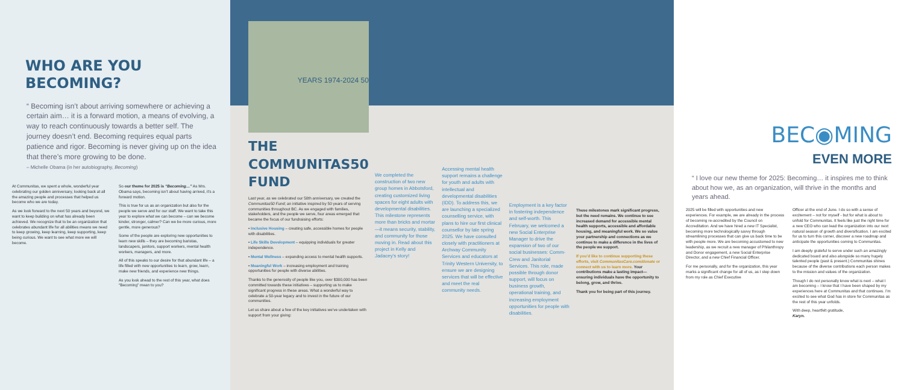WHO ARE YOU
BECOMING?
“ Becoming isn’t about arriving somewhere or achieving a certain aim… it is a forward motion, a means of evolving, a way to reach continuously towards a better self. The journey doesn’t end. Becoming requires equal parts patience and rigor. Becoming is never giving up on the idea that there’s more growing to be done.
– Michelle Obama (in her autobiography, Becoming)
At Communitas, we spent a whole, wonderful year celebrating our golden anniversary, looking back at all the amazing people and processes that helped us become who we are today.
As we look forward to the next 50 years and beyond, we want to keep building on what has already been achieved. We recognize that to be an organization that celebrates abundant life for all abilities means we need to keep growing, keep learning, keep supporting, keep being curious. We want to see what more we will become.
So our theme for 2025 is “Becoming…” As Mrs. Obama says, becoming isn’t about having arrived, it’s a forward motion.
This is true for us as an organization but also for the people we serve and for our staff. We want to take this year to explore what we can become – can we become kinder, stronger, calmer? Can we be more curious, more gentle, more generous?
Some of the people are exploring new opportunities to learn new skills – they are becoming baristas, landscapers, janitors, support workers, mental health workers, managers, and more.
All of this speaks to our desire for that abundant life – a life filled with new opportunities to learn, grow, learn, make new friends, and experience new things.
As you look ahead to the rest of this year, what does “Becoming” mean to you?
YEARS 1974-2024 50
THE COMMUNITAS50 FUND
Last year, as we celebrated our 50th anniversary, we created the Communitas50 Fund; an initiative inspired by 50 years of serving communities throughout BC. As we engaged with families, stakeholders, and the people we serve, four areas emerged that became the focus of our fundraising efforts:
• Inclusive Housing – creating safe, accessible homes for people with disabilities.
• Life Skills Development – equipping individuals for greater independence.
• Mental Wellness – expanding access to mental health supports.
• Meaningful Work – increasing employment and training opportunities for people with diverse abilities.
Thanks to the generosity of people like you, over $300,000 has been committed towards these initiatives – supporting us to make significant progress in these areas. What a wonderful way to celebrate a 50-year legacy and to invest in the future of our communities.
Let us share about a few of the key initiatives we’ve undertaken with support from your giving:
We completed the construction of two new group homes in Abbotsford, creating customized living spaces for eight adults with developmental disabilities. This milestone represents more than bricks and mortar—it means security, stability, and community for those moving in. Read about this project in Kelly and Jadacey’s story!
Accessing mental health support remains a challenge for youth and adults with intellectual and developmental disabilities (IDD). To address this, we are launching a specialized counselling service, with plans to hire our first clinical counsellor by late spring 2025. We have consulted closely with practitioners at Archway Community Services and educators at Trinity Western University, to ensure we are designing services that will be effective and meet the real community needs.
Employment is a key factor in fostering independence and self-worth. This February, we welcomed a new Social Enterprise Manager to drive the expansion of two of our social businesses: Comm-Crew and Janitorial Services. This role, made possible through donor support, will focus on business growth, operational training, and increasing employment opportunities for people with disabilities.
These milestones mark significant progress, but the need remains. We continue to see increased demand for accessible mental health supports, accessible and affordable housing, and meaningful work. We so value your partnership and connections as we continue to make a difference in the lives of the people we support.
If you’d like to continue supporting these efforts, visit CommunitasCare.com/donate or connect with us to learn more. Your contributions make a lasting impact—ensuring individuals have the opportunity to belong, grow, and thrive.
Thank you for being part of this journey.
BEC◉MING
EVEN MORE
“ I love our new theme for 2025: Becoming… it inspires me to think about how we, as an organization, will thrive in the months and years ahead.
2025 will be filled with opportunities and new experiences. For example, we are already in the process of becoming re-accredited by the Council on Accreditation. And we have hired a new IT Specialist, becoming more technologically savvy through streamlining processes that can give us back time to be with people more. We are becoming accustomed to new leadership, as we recruit a new manager of Philanthropy and Donor engagement, a new Social Enterprise Director, and a new Chief Financial Officer.
For me personally, and for the organization, this year marks a significant change for all of us, as I step down from my role as Chief Executive
Officer at the end of June. I do so with a sense of excitement – not for myself - but for what is about to unfold for Communitas. It feels like just the right time for a new CEO who can lead the organization into our next natural season of growth and diversification. I am excited for us to turn this corner, discover a new roadmap and anticipate the opportunities coming to Communitas.
I am deeply grateful to serve under such an amazingly dedicated board and also alongside so many hugely talented people (past & present.) Communitas shines because of the diverse contributions each person makes to the mission and values of the organization.
Though I do not personally know what is next – what I am becoming – I know that I have been shaped by my experiences here at Communitas and that continues. I’m excited to see what God has in store for Communitas as the rest of this year unfolds.
With deep, heartfelt gratitude,
Karyn.